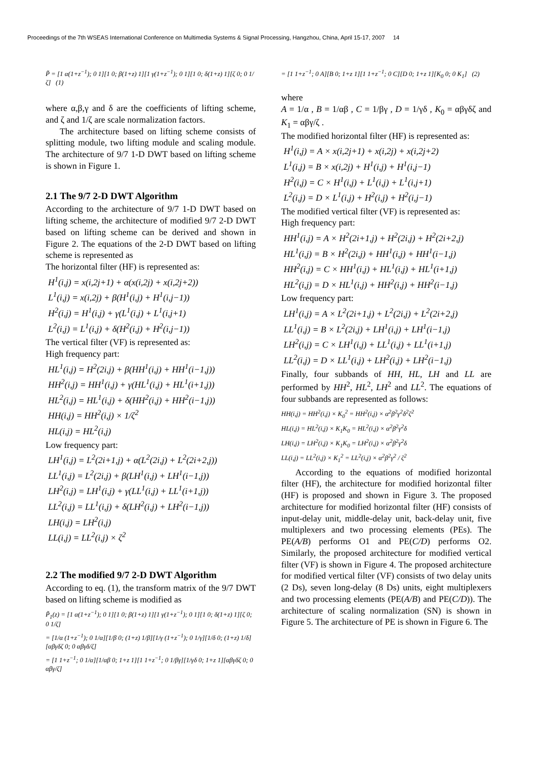Proceedings of the 7th WSEAS International Conference on Multimedia Systems & Signal Processing, Hangzhou, China, April 15-17, 2007 14
P̃ = [1 α(1+z<sup>−1</sup>); 0 1][1 0; β(1+z) 1][1 γ(1+z<sup>−1</sup>); 0 1][1 0; δ(1+z) 1][ζ 0; 0 1/ζ] (1)
where α,β,γ and δ are the coefficients of lifting scheme, and ζ and 1/ζ are scale normalization factors.
The architecture based on lifting scheme consists of splitting module, two lifting module and scaling module. The architecture of 9/7 1-D DWT based on lifting scheme is shown in Figure 1.
2.1 The 9/7 2-D DWT Algorithm
According to the architecture of 9/7 1-D DWT based on lifting scheme, the architecture of modified 9/7 2-D DWT based on lifting scheme can be derived and shown in Figure 2. The equations of the 2-D DWT based on lifting scheme is represented as
The horizontal filter (HF) is represented as:
H<sup>1</sup>(i,j) = x(i,2j+1) + α(x(i,2j) + x(i,2j+2))
L<sup>1</sup>(i,j) = x(i,2j) + β(H<sup>1</sup>(i,j) + H<sup>1</sup>(i,j−1))
H<sup>2</sup>(i,j) = H<sup>1</sup>(i,j) + γ(L<sup>1</sup>(i,j) + L<sup>1</sup>(i,j+1)
L<sup>2</sup>(i,j) = L<sup>1</sup>(i,j) + δ(H<sup>2</sup>(i,j) + H<sup>2</sup>(i,j−1))
The vertical filter (VF) is represented as:
High frequency part:
HL<sup>1</sup>(i,j) = H<sup>2</sup>(2i,j) + β(HH<sup>1</sup>(i,j) + HH<sup>1</sup>(i−1,j))
HH<sup>2</sup>(i,j) = HH<sup>1</sup>(i,j) + γ(HL<sup>1</sup>(i,j) + HL<sup>1</sup>(i+1,j))
HL<sup>2</sup>(i,j) = HL<sup>1</sup>(i,j) + δ(HH<sup>2</sup>(i,j) + HH<sup>2</sup>(i−1,j))
HH(i,j) = HH<sup>2</sup>(i,j) × 1/ζ<sup>2</sup>
HL(i,j) = HL<sup>2</sup>(i,j)
Low frequency part:
LH<sup>1</sup>(i,j) = L<sup>2</sup>(2i+1,j) + α(L<sup>2</sup>(2i,j) + L<sup>2</sup>(2i+2,j))
LL<sup>1</sup>(i,j) = L<sup>2</sup>(2i,j) + β(LH<sup>1</sup>(i,j) + LH<sup>1</sup>(i−1,j))
LH<sup>2</sup>(i,j) = LH<sup>1</sup>(i,j) + γ(LL<sup>1</sup>(i,j) + LL<sup>1</sup>(i+1,j))
LL<sup>2</sup>(i,j) = LL<sup>1</sup>(i,j) + δ(LH<sup>2</sup>(i,j) + LH<sup>2</sup>(i−1,j))
LH(i,j) = LH<sup>2</sup>(i,j)
LL(i,j) = LL<sup>2</sup>(i,j) × ζ<sup>2</sup>
2.2 The modified 9/7 2-D DWT Algorithm
According to eq. (1), the transform matrix of the 9/7 DWT based on lifting scheme is modified as
P̃<sub>1</sub>(z) = [1 α(1+z<sup>−1</sup>); 0 1][1 0; β(1+z) 1][1 γ(1+z<sup>−1</sup>); 0 1][1 0; δ(1+z) 1][ζ 0; 0 1/ζ]
= [1/α (1+z<sup>−1</sup>); 0 1/α][1/β 0; (1+z) 1/β][1/γ (1+z<sup>−1</sup>); 0 1/γ][1/δ 0; (1+z) 1/δ][αβγδζ 0; 0 αβγδ/ζ]
= [1 1+z<sup>−1</sup>; 0 1/α][1/αβ 0; 1+z 1][1 1+z<sup>−1</sup>; 0 1/βγ][1/γδ 0; 1+z 1][αβγδζ 0; 0 αβγ/ζ]
= [1 1+z<sup>−1</sup>; 0 A][B 0; 1+z 1][1 1+z<sup>−1</sup>; 0 C][D 0; 1+z 1][K<sub>0</sub> 0; 0 K<sub>1</sub>] (2)
where
A = 1/α , B = 1/αβ , C = 1/βγ , D = 1/γδ , K<sub>0</sub> = αβγδζ and K<sub>1</sub> = αβγ/ζ .
The modified horizontal filter (HF) is represented as:
H<sup>1</sup>(i,j) = A × x(i,2j+1) + x(i,2j) + x(i,2j+2)
L<sup>1</sup>(i,j) = B × x(i,2j) + H<sup>1</sup>(i,j) + H<sup>1</sup>(i,j−1)
H<sup>2</sup>(i,j) = C × H<sup>1</sup>(i,j) + L<sup>1</sup>(i,j) + L<sup>1</sup>(i,j+1)
L<sup>2</sup>(i,j) = D × L<sup>1</sup>(i,j) + H<sup>2</sup>(i,j) + H<sup>2</sup>(i,j−1)
The modified vertical filter (VF) is represented as:
High frequency part:
HH<sup>1</sup>(i,j) = A × H<sup>2</sup>(2i+1,j) + H<sup>2</sup>(2i,j) + H<sup>2</sup>(2i+2,j)
HL<sup>1</sup>(i,j) = B × H<sup>2</sup>(2i,j) + HH<sup>1</sup>(i,j) + HH<sup>1</sup>(i−1,j)
HH<sup>2</sup>(i,j) = C × HH<sup>1</sup>(i,j) + HL<sup>1</sup>(i,j) + HL<sup>1</sup>(i+1,j)
HL<sup>2</sup>(i,j) = D × HL<sup>1</sup>(i,j) + HH<sup>2</sup>(i,j) + HH<sup>2</sup>(i−1,j)
Low frequency part:
LH<sup>1</sup>(i,j) = A × L<sup>2</sup>(2i+1,j) + L<sup>2</sup>(2i,j) + L<sup>2</sup>(2i+2,j)
LL<sup>1</sup>(i,j) = B × L<sup>2</sup>(2i,j) + LH<sup>1</sup>(i,j) + LH<sup>1</sup>(i−1,j)
LH<sup>2</sup>(i,j) = C × LH<sup>1</sup>(i,j) + LL<sup>1</sup>(i,j) + LL<sup>1</sup>(i+1,j)
LL<sup>2</sup>(i,j) = D × LL<sup>1</sup>(i,j) + LH<sup>2</sup>(i,j) + LH<sup>2</sup>(i−1,j)
Finally, four subbands of HH, HL, LH and LL are performed by HH<sup>2</sup>, HL<sup>2</sup>, LH<sup>2</sup> and LL<sup>2</sup>. The equations of four subbands are represented as follows:
HH(i,j) = HH<sup>2</sup>(i,j) × K<sub>0</sub><sup>2</sup> = HH<sup>2</sup>(i,j) × α<sup>2</sup>β<sup>2</sup>γ<sup>2</sup>δ<sup>2</sup>ζ<sup>2</sup>
HL(i,j) = HL<sup>2</sup>(i,j) × K<sub>1</sub>K<sub>0</sub> = HL<sup>2</sup>(i,j) × α<sup>2</sup>β<sup>2</sup>γ<sup>2</sup>δ
LH(i,j) = LH<sup>2</sup>(i,j) × K<sub>1</sub>K<sub>0</sub> = LH<sup>2</sup>(i,j) × α<sup>2</sup>β<sup>2</sup>γ<sup>2</sup>δ
LL(i,j) = LL<sup>2</sup>(i,j) × K<sub>1</sub><sup>2</sup> = LL<sup>2</sup>(i,j) × α<sup>2</sup>β<sup>2</sup>γ<sup>2</sup> / ζ<sup>2</sup>
According to the equations of modified horizontal filter (HF), the architecture for modified horizontal filter (HF) is proposed and shown in Figure 3. The proposed architecture for modified horizontal filter (HF) consists of input-delay unit, middle-delay unit, back-delay unit, five multiplexers and two processing elements (PEs). The PE(A/B) performs O1 and PE(C/D) performs O2. Similarly, the proposed architecture for modified vertical filter (VF) is shown in Figure 4. The proposed architecture for modified vertical filter (VF) consists of two delay units (2 Ds), seven long-delay (8 Ds) units, eight multiplexers and two processing elements (PE(A/B) and PE(C/D)). The architecture of scaling normalization (SN) is shown in Figure 5. The architecture of PE is shown in Figure 6. The